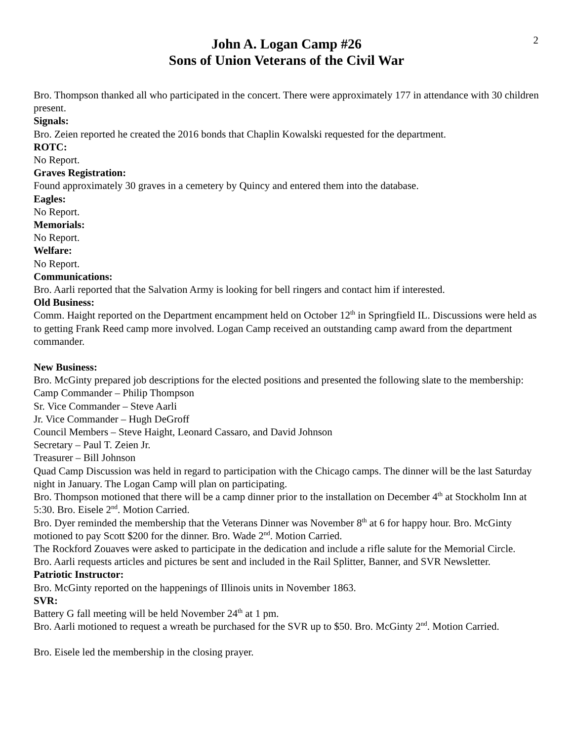2
John A. Logan Camp #26
Sons of Union Veterans of the Civil War
Bro. Thompson thanked all who participated in the concert. There were approximately 177 in attendance with 30 children present.
Signals:
Bro. Zeien reported he created the 2016 bonds that Chaplin Kowalski requested for the department.
ROTC:
No Report.
Graves Registration:
Found approximately 30 graves in a cemetery by Quincy and entered them into the database.
Eagles:
No Report.
Memorials:
No Report.
Welfare:
No Report.
Communications:
Bro. Aarli reported that the Salvation Army is looking for bell ringers and contact him if interested.
Old Business:
Comm. Haight reported on the Department encampment held on October 12<sup>th</sup> in Springfield IL. Discussions were held as to getting Frank Reed camp more involved. Logan Camp received an outstanding camp award from the department commander.
New Business:
Bro. McGinty prepared job descriptions for the elected positions and presented the following slate to the membership:
Camp Commander – Philip Thompson
Sr. Vice Commander – Steve Aarli
Jr. Vice Commander – Hugh DeGroff
Council Members – Steve Haight, Leonard Cassaro, and David Johnson
Secretary – Paul T. Zeien Jr.
Treasurer – Bill Johnson
Quad Camp Discussion was held in regard to participation with the Chicago camps. The dinner will be the last Saturday night in January. The Logan Camp will plan on participating.
Bro. Thompson motioned that there will be a camp dinner prior to the installation on December 4<sup>th</sup> at Stockholm Inn at 5:30. Bro. Eisele 2<sup>nd</sup>. Motion Carried.
Bro. Dyer reminded the membership that the Veterans Dinner was November 8<sup>th</sup> at 6 for happy hour. Bro. McGinty motioned to pay Scott $200 for the dinner. Bro. Wade 2<sup>nd</sup>. Motion Carried.
The Rockford Zouaves were asked to participate in the dedication and include a rifle salute for the Memorial Circle.
Bro. Aarli requests articles and pictures be sent and included in the Rail Splitter, Banner, and SVR Newsletter.
Patriotic Instructor:
Bro. McGinty reported on the happenings of Illinois units in November 1863.
SVR:
Battery G fall meeting will be held November 24<sup>th</sup> at 1 pm.
Bro. Aarli motioned to request a wreath be purchased for the SVR up to $50. Bro. McGinty 2<sup>nd</sup>. Motion Carried.
Bro. Eisele led the membership in the closing prayer.